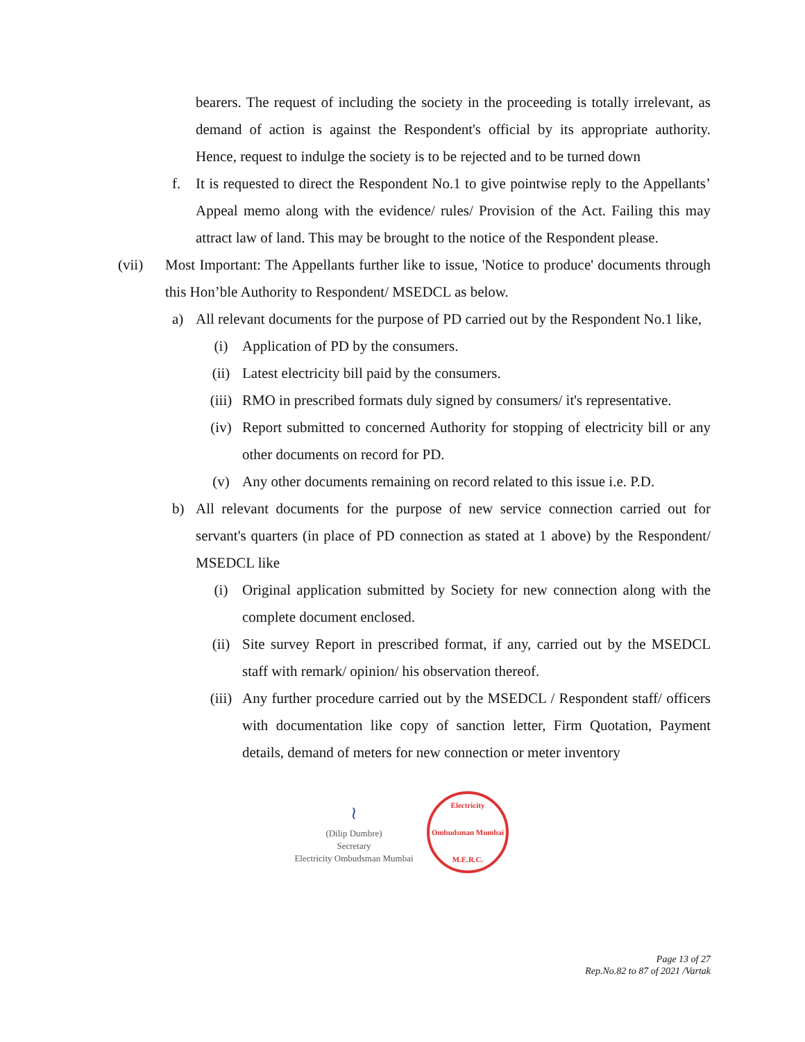bearers. The request of including the society in the proceeding is totally irrelevant, as demand of action is against the Respondent's official by its appropriate authority. Hence, request to indulge the society is to be rejected and to be turned down
f. It is requested to direct the Respondent No.1 to give pointwise reply to the Appellants’ Appeal memo along with the evidence/ rules/ Provision of the Act. Failing this may attract law of land. This may be brought to the notice of the Respondent please.
(vii) Most Important: The Appellants further like to issue, 'Notice to produce' documents through this Hon’ble Authority to Respondent/ MSEDCL as below.
a) All relevant documents for the purpose of PD carried out by the Respondent No.1 like,
(i) Application of PD by the consumers.
(ii) Latest electricity bill paid by the consumers.
(iii)
RMO in prescribed formats duly signed by consumers/ it's representative.
(iv) Report submitted to concerned Authority for stopping of electricity bill or any other documents on record for PD.
(v) Any other documents remaining on record related to this issue i.e. P.D.
b) All relevant documents for the purpose of new service connection carried out for servant's quarters (in place of PD connection as stated at 1 above) by the Respondent/ MSEDCL like
(i) Original application submitted by Society for new connection along with the complete document enclosed.
(ii) Site survey Report in prescribed format, if any, carried out by the MSEDCL staff with remark/ opinion/ his observation thereof.
(iii)
Any further procedure carried out by the MSEDCL / Respondent staff/ officers with documentation like copy of sanction letter, Firm Quotation, Payment details, demand of meters for new connection or meter inventory
≀
(Dilip Dumbre)
Secretary
Electricity Ombudsman Mumbai
Electricity Ombudsman Mumbai
M.E.R.C.
Page 13 of 27
Rep.No.82 to 87 of 2021 /Vartak